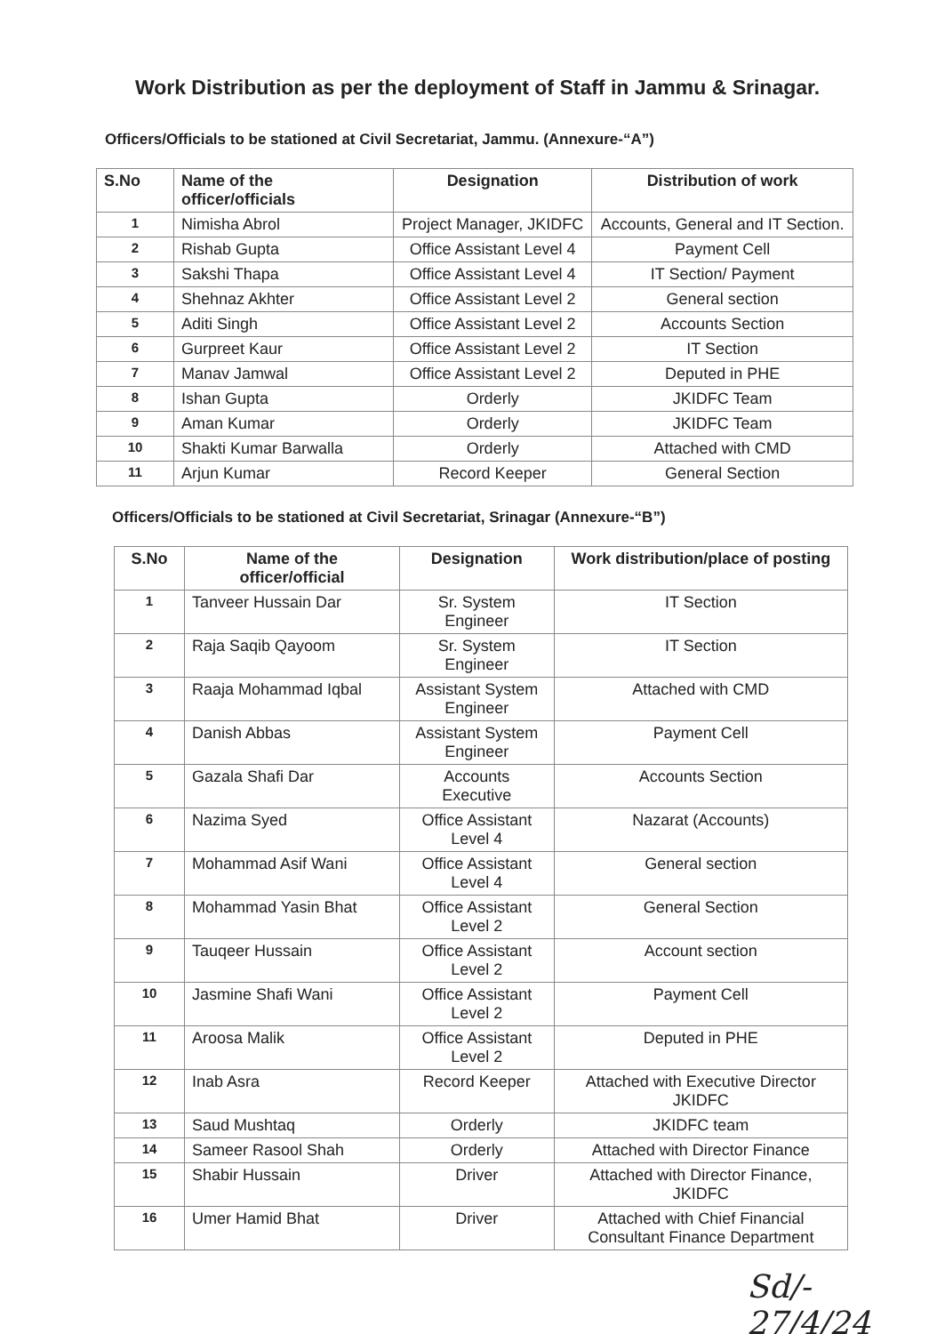Work Distribution as per the deployment of Staff in Jammu & Srinagar.
Officers/Officials to be stationed at Civil Secretariat, Jammu. (Annexure-“A”)
| S.No | Name of the officer/officials | Designation | Distribution of work |
| --- | --- | --- | --- |
| 1 | Nimisha Abrol | Project Manager, JKIDFC | Accounts, General and IT Section. |
| 2 | Rishab Gupta | Office Assistant Level 4 | Payment Cell |
| 3 | Sakshi Thapa | Office Assistant Level 4 | IT Section/ Payment |
| 4 | Shehnaz Akhter | Office Assistant Level 2 | General section |
| 5 | Aditi Singh | Office Assistant Level 2 | Accounts Section |
| 6 | Gurpreet Kaur | Office Assistant Level 2 | IT Section |
| 7 | Manav Jamwal | Office Assistant Level 2 | Deputed in PHE |
| 8 | Ishan Gupta | Orderly | JKIDFC Team |
| 9 | Aman Kumar | Orderly | JKIDFC Team |
| 10 | Shakti Kumar Barwalla | Orderly | Attached with CMD |
| 11 | Arjun Kumar | Record Keeper | General Section |
Officers/Officials to be stationed at Civil Secretariat, Srinagar (Annexure-“B”)
| S.No | Name of the officer/official | Designation | Work distribution/place of posting |
| --- | --- | --- | --- |
| 1 | Tanveer Hussain Dar | Sr. System Engineer | IT Section |
| 2 | Raja Saqib Qayoom | Sr. System Engineer | IT Section |
| 3 | Raaja Mohammad Iqbal | Assistant System Engineer | Attached with CMD |
| 4 | Danish Abbas | Assistant System Engineer | Payment Cell |
| 5 | Gazala Shafi Dar | Accounts Executive | Accounts Section |
| 6 | Nazima Syed | Office Assistant Level 4 | Nazarat (Accounts) |
| 7 | Mohammad Asif Wani | Office Assistant Level 4 | General section |
| 8 | Mohammad Yasin Bhat | Office Assistant Level 2 | General Section |
| 9 | Tauqeer Hussain | Office Assistant Level 2 | Account section |
| 10 | Jasmine Shafi Wani | Office Assistant Level 2 | Payment Cell |
| 11 | Aroosa Malik | Office Assistant Level 2 | Deputed in PHE |
| 12 | Inab Asra | Record Keeper | Attached with Executive Director JKIDFC |
| 13 | Saud Mushtaq | Orderly | JKIDFC team |
| 14 | Sameer Rasool Shah | Orderly | Attached with Director Finance |
| 15 | Shabir Hussain | Driver | Attached with Director Finance, JKIDFC |
| 16 | Umer Hamid Bhat | Driver | Attached with Chief Financial Consultant Finance Department |
Sd/- 27/4/24